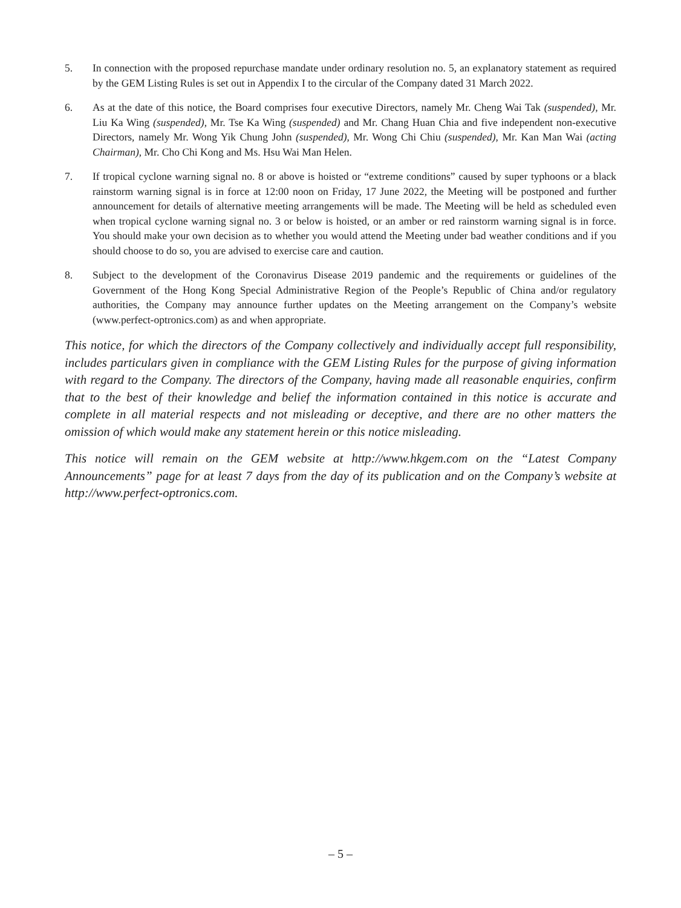5. In connection with the proposed repurchase mandate under ordinary resolution no. 5, an explanatory statement as required by the GEM Listing Rules is set out in Appendix I to the circular of the Company dated 31 March 2022.
6. As at the date of this notice, the Board comprises four executive Directors, namely Mr. Cheng Wai Tak (suspended), Mr. Liu Ka Wing (suspended), Mr. Tse Ka Wing (suspended) and Mr. Chang Huan Chia and five independent non-executive Directors, namely Mr. Wong Yik Chung John (suspended), Mr. Wong Chi Chiu (suspended), Mr. Kan Man Wai (acting Chairman), Mr. Cho Chi Kong and Ms. Hsu Wai Man Helen.
7. If tropical cyclone warning signal no. 8 or above is hoisted or “extreme conditions” caused by super typhoons or a black rainstorm warning signal is in force at 12:00 noon on Friday, 17 June 2022, the Meeting will be postponed and further announcement for details of alternative meeting arrangements will be made. The Meeting will be held as scheduled even when tropical cyclone warning signal no. 3 or below is hoisted, or an amber or red rainstorm warning signal is in force. You should make your own decision as to whether you would attend the Meeting under bad weather conditions and if you should choose to do so, you are advised to exercise care and caution.
8. Subject to the development of the Coronavirus Disease 2019 pandemic and the requirements or guidelines of the Government of the Hong Kong Special Administrative Region of the People’s Republic of China and/or regulatory authorities, the Company may announce further updates on the Meeting arrangement on the Company’s website (www.perfect-optronics.com) as and when appropriate.
This notice, for which the directors of the Company collectively and individually accept full responsibility, includes particulars given in compliance with the GEM Listing Rules for the purpose of giving information with regard to the Company. The directors of the Company, having made all reasonable enquiries, confirm that to the best of their knowledge and belief the information contained in this notice is accurate and complete in all material respects and not misleading or deceptive, and there are no other matters the omission of which would make any statement herein or this notice misleading.
This notice will remain on the GEM website at http://www.hkgem.com on the “Latest Company Announcements” page for at least 7 days from the day of its publication and on the Company’s website at http://www.perfect-optronics.com.
– 5 –